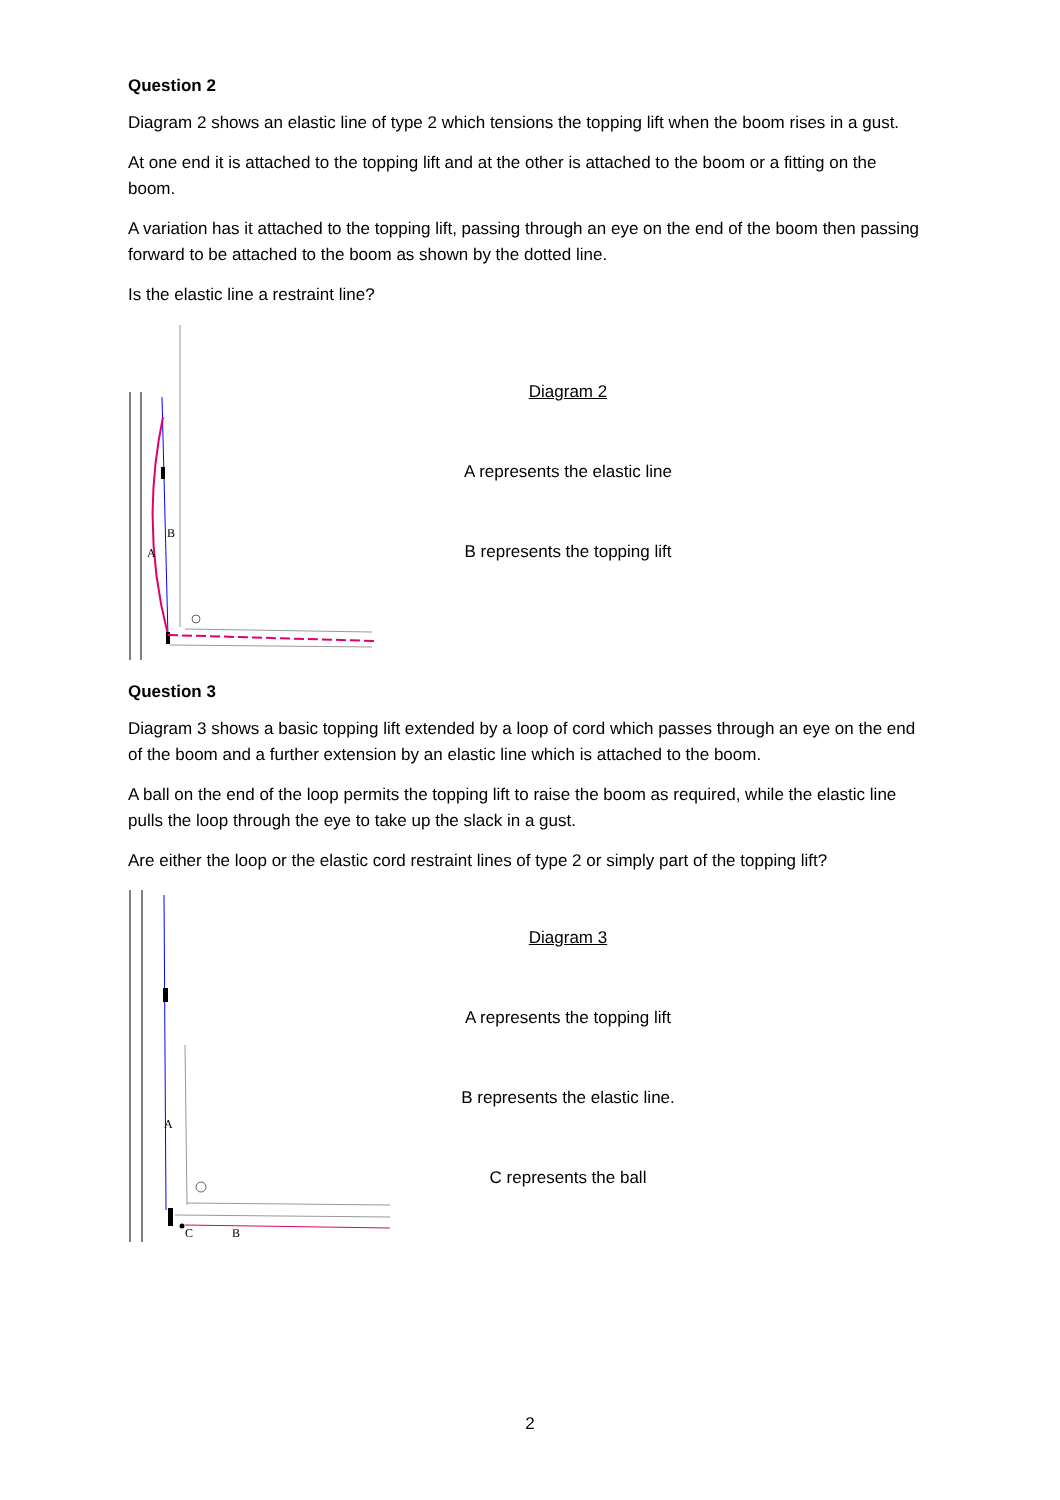Question 2
Diagram 2 shows an elastic line of type 2 which tensions the topping lift when the boom rises in a gust.
At one end it is attached to the topping lift and at the other is attached to the boom or a fitting on the boom.
A variation has it attached to the topping lift, passing through an eye on the end of the boom then passing forward to be attached to the boom as shown by the dotted line.
Is the elastic line a restraint line?
B
A
Diagram 2
A represents the elastic line
B represents the topping lift
Question 3
Diagram 3 shows a basic topping lift extended by a loop of cord which passes through an eye on the end of the boom and a further extension by an elastic line which is attached to the boom.
A ball on the end of the loop permits the topping lift to raise the boom as required, while the elastic line pulls the loop through the eye to take up the slack in a gust.
Are either the loop or the elastic cord restraint lines of type 2 or simply part of the topping lift?
A
C
B
Diagram 3
A represents the topping lift
B represents the elastic line.
C represents the ball
2